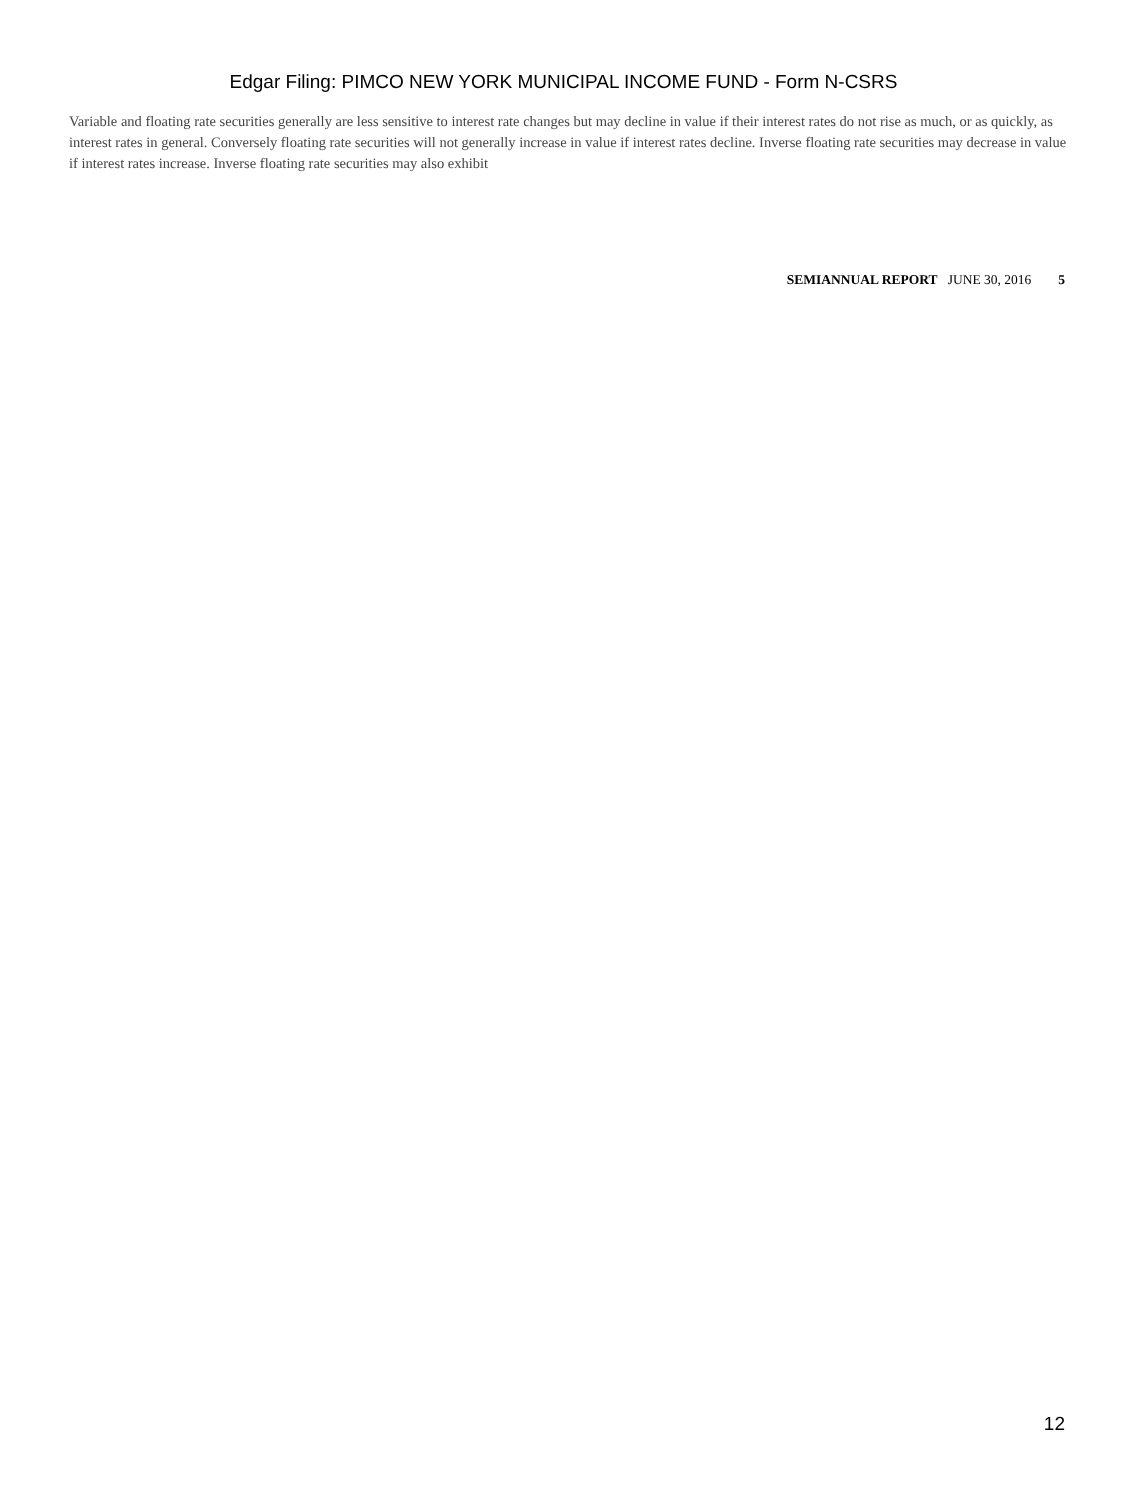Edgar Filing: PIMCO NEW YORK MUNICIPAL INCOME FUND - Form N-CSRS
Variable and floating rate securities generally are less sensitive to interest rate changes but may decline in value if their interest rates do not rise as much, or as quickly, as interest rates in general. Conversely floating rate securities will not generally increase in value if interest rates decline. Inverse floating rate securities may decrease in value if interest rates increase. Inverse floating rate securities may also exhibit
SEMIANNUAL REPORT JUNE 30, 2016 5
12